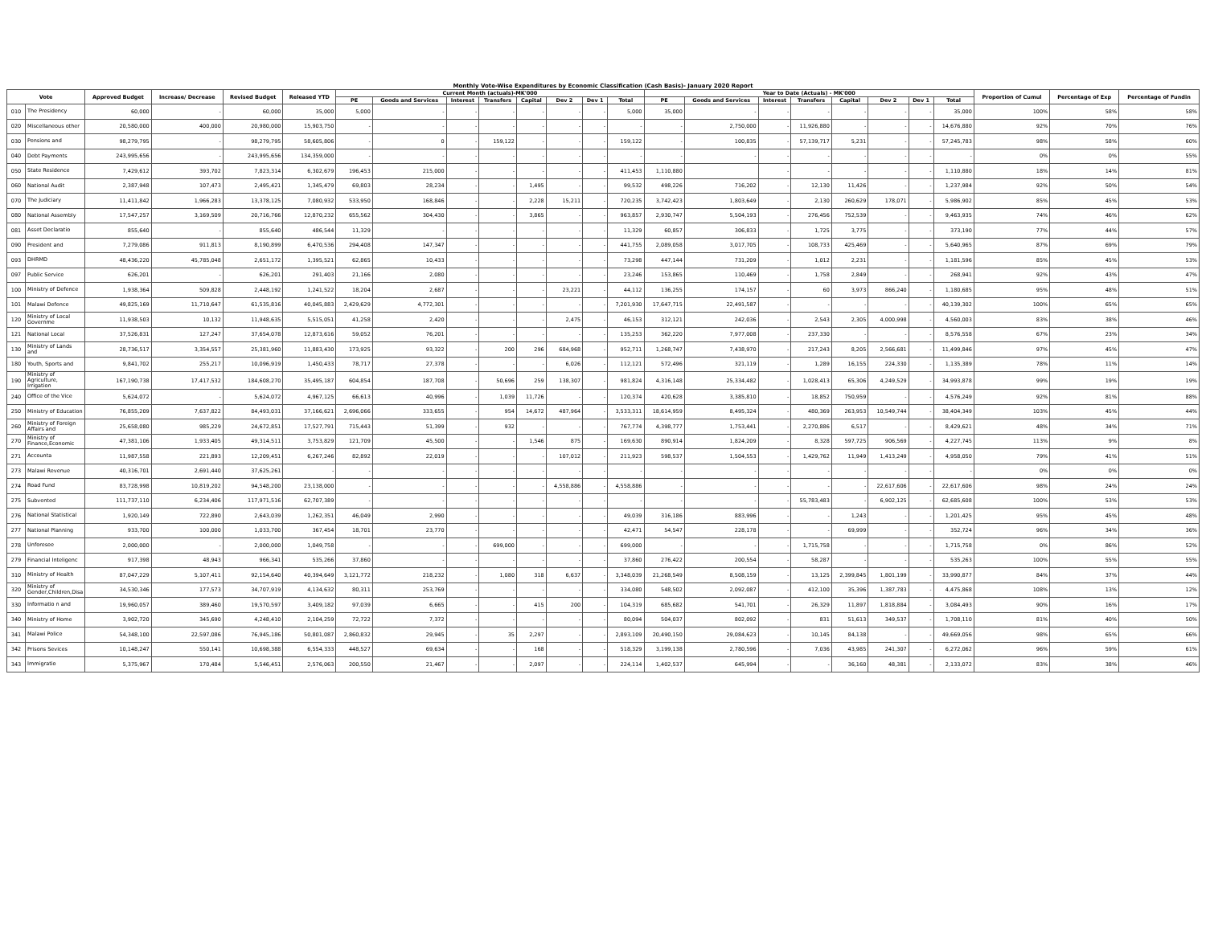Monthly Vote-Wise Expenditures by Economic Classification (Cash Basis)- January 2020 Report
| Vote | | Approved Budget | Increase/ Decrease | Revised Budget | Released YTD | Current Month (actuals)-MK'000 | | | | | | | | Year to Date (Actuals) - MK'000 | | | | | | | | Proportion of Cumul | Percentage of Exp | Percentage of Fundin |
| --- | --- | --- | --- | --- | --- | --- | --- | --- | --- | --- | --- | --- | --- | --- | --- | --- | --- | --- | --- | --- | --- | --- | --- | --- |
| | | | | | | PE | Goods and Services | Interest | Transfers | Capital | Dev 2 | Dev 1 | Total | PE | Goods and Services | Interest | Transfers | Capital | Dev 2 | Dev 1 | Total | | | |
| 010 | The Presidency | 60,000 | - | 60,000 | 35,000 | 5,000 | - | - | - | - | - | - | 5,000 | 35,000 | - | - | - | - | - | - | 35,000 | 100% | 58% | 58% |
| 020 | Miscellaneous other | 20,580,000 | 400,000 | 20,980,000 | 15,903,750 | - | - | - | - | - | - | - | - | - | 2,750,000 | - | 11,926,880 | - | - | - | 14,676,880 | 92% | 70% | 76% |
| 030 | Pensions and | 98,279,795 | - | 98,279,795 | 58,605,806 | - | 0 | - | 159,122 | - | - | - | 159,122 | - | 100,835 | - | 57,139,717 | 5,231 | - | - | 57,245,783 | 98% | 58% | 60% |
| 040 | Debt Payments | 243,995,656 | - | 243,995,656 | 134,359,000 | - | - | - | - | - | - | - | - | - | - | - | - | - | - | - | - | 0% | 0% | 55% |
| 050 | State Residence | 7,429,612 | 393,702 | 7,823,314 | 6,302,679 | 196,453 | 215,000 | - | - | - | - | - | 411,453 | 1,110,880 | | - | - | - | - | - | 1,110,880 | 18% | 14% | 81% |
| 060 | National Audit | 2,387,948 | 107,473 | 2,495,421 | 1,345,479 | 69,803 | 28,234 | - | - | 1,495 | - | - | 99,532 | 498,226 | 716,202 | - | 12,130 | 11,426 | - | - | 1,237,984 | 92% | 50% | 54% |
| 070 | The Judiciary | 11,411,842 | 1,966,283 | 13,378,125 | 7,080,932 | 533,950 | 168,846 | - | - | 2,228 | 15,211 | - | 720,235 | 3,742,423 | 1,803,649 | - | 2,130 | 260,629 | 178,071 | - | 5,986,902 | 85% | 45% | 53% |
| 080 | National Assembly | 17,547,257 | 3,169,509 | 20,716,766 | 12,870,232 | 655,562 | 304,430 | - | - | 3,865 | - | - | 963,857 | 2,930,747 | 5,504,193 | - | 276,456 | 752,539 | - | - | 9,463,935 | 74% | 46% | 62% |
| 081 | Asset Declaratio | 855,640 | - | 855,640 | 486,544 | 11,329 | - | - | - | - | - | - | 11,329 | 60,857 | 306,833 | - | 1,725 | 3,775 | - | - | 373,190 | 77% | 44% | 57% |
| 090 | President and | 7,279,086 | 911,813 | 8,190,899 | 6,470,536 | 294,408 | 147,347 | - | - | - | - | - | 441,755 | 2,089,058 | 3,017,705 | - | 108,733 | 425,469 | - | - | 5,640,965 | 87% | 69% | 79% |
| 093 | DHRMD | 48,436,220 | 45,785,048 | 2,651,172 | 1,395,521 | 62,865 | 10,433 | - | - | - | - | - | 73,298 | 447,144 | 731,209 | - | 1,012 | 2,231 | - | - | 1,181,596 | 85% | 45% | 53% |
| 097 | Public Service | 626,201 | - | 626,201 | 291,403 | 21,166 | 2,080 | - | - | - | - | - | 23,246 | 153,865 | 110,469 | - | 1,758 | 2,849 | - | - | 268,941 | 92% | 43% | 47% |
| 100 | Ministry of Defence | 1,938,364 | 509,828 | 2,448,192 | 1,241,522 | 18,204 | 2,687 | - | - | - | 23,221 | - | 44,112 | 136,255 | 174,157 | - | 60 | 3,973 | 866,240 | - | 1,180,685 | 95% | 48% | 51% |
| 101 | Malawi Defence | 49,825,169 | 11,710,647 | 61,535,816 | 40,045,883 | 2,429,629 | 4,772,301 | - | - | - | - | - | 7,201,930 | 17,647,715 | 22,491,587 | - | - | - | - | - | 40,139,302 | 100% | 65% | 65% |
| 120 | Ministry of Local Governme | 11,938,503 | 10,132 | 11,948,635 | 5,515,051 | 41,258 | 2,420 | - | - | - | 2,475 | - | 46,153 | 312,121 | 242,036 | - | 2,543 | 2,305 | 4,000,998 | - | 4,560,003 | 83% | 38% | 46% |
| 121 | National Local | 37,526,831 | 127,247 | 37,654,078 | 12,873,616 | 59,052 | 76,201 | - | - | - | - | - | 135,253 | 362,220 | 7,977,008 | - | 237,330 | - | - | - | 8,576,558 | 67% | 23% | 34% |
| 130 | Ministry of Lands and | 28,736,517 | 3,354,557 | 25,381,960 | 11,883,430 | 173,925 | 93,322 | - | 200 | 296 | 684,968 | - | 952,711 | 1,268,747 | 7,438,970 | - | 217,243 | 8,205 | 2,566,681 | - | 11,499,846 | 97% | 45% | 47% |
| 180 | Youth, Sports and | 9,841,702 | 255,217 | 10,096,919 | 1,450,433 | 78,717 | 27,378 | - | - | - | 6,026 | - | 112,121 | 572,496 | 321,119 | - | 1,289 | 16,155 | 224,330 | - | 1,135,389 | 78% | 11% | 14% |
| 190 | Ministry of Agriculture, Irrigation | 167,190,738 | 17,417,532 | 184,608,270 | 35,495,187 | 604,854 | 187,708 | - | 50,696 | 259 | 138,307 | - | 981,824 | 4,316,148 | 25,334,482 | - | 1,028,413 | 65,306 | 4,249,529 | - | 34,993,878 | 99% | 19% | 19% |
| 240 | Office of the Vice | 5,624,072 | - | 5,624,072 | 4,967,125 | 66,613 | 40,996 | - | 1,039 | 11,726 | - | - | 120,374 | 420,628 | 3,385,810 | - | 18,852 | 750,959 | - | - | 4,576,249 | 92% | 81% | 88% |
| 250 | Ministry of Education | 76,855,209 | 7,637,822 | 84,493,031 | 37,166,621 | 2,696,066 | 333,655 | - | 954 | 14,672 | 487,964 | - | 3,533,311 | 18,614,959 | 8,495,324 | - | 480,369 | 263,953 | 10,549,744 | - | 38,404,349 | 103% | 45% | 44% |
| 260 | Ministry of Foreign Affairs and | 25,658,080 | 985,229 | 24,672,851 | 17,527,791 | 715,443 | 51,399 | - | 932 | - | - | - | 767,774 | 4,398,777 | 1,753,441 | - | 2,270,886 | 6,517 | - | - | 8,429,621 | 48% | 34% | 71% |
| 270 | Ministry of Finance,Economic | 47,381,106 | 1,933,405 | 49,314,511 | 3,753,829 | 121,709 | 45,500 | - | - | 1,546 | 875 | - | 169,630 | 890,914 | 1,824,209 | - | 8,328 | 597,725 | 906,569 | - | 4,227,745 | 113% | 9% | 8% |
| 271 | Accounta | 11,987,558 | 221,893 | 12,209,451 | 6,267,246 | 82,892 | 22,019 | - | - | - | 107,012 | - | 211,923 | 598,537 | 1,504,553 | - | 1,429,762 | 11,949 | 1,413,249 | - | 4,958,050 | 79% | 41% | 51% |
| 273 | Malawi Revenue | 40,316,701 | 2,691,440 | 37,625,261 | - | - | - | - | - | - | - | - | - | - | - | - | - | - | - | - | - | 0% | 0% | 0% |
| 274 | Road Fund | 83,728,998 | 10,819,202 | 94,548,200 | 23,138,000 | - | - | - | - | - | 4,558,886 | - | 4,558,886 | - | - | - | - | - | 22,617,606 | - | 22,617,606 | 98% | 24% | 24% |
| 275 | Subvented | 111,737,110 | 6,234,406 | 117,971,516 | 62,707,389 | - | - | - | - | - | - | - | - | - | - | - | 55,783,483 | - | 6,902,125 | - | 62,685,608 | 100% | 53% | 53% |
| 276 | National Statistical | 1,920,149 | 722,890 | 2,643,039 | 1,262,351 | 46,049 | 2,990 | - | - | - | - | - | 49,039 | 316,186 | 883,996 | - | - | 1,243 | - | - | 1,201,425 | 95% | 45% | 48% |
| 277 | National Planning | 933,700 | 100,000 | 1,033,700 | 367,454 | 18,701 | 23,770 | - | - | - | - | - | 42,471 | 54,547 | 228,178 | - | - | 69,999 | - | - | 352,724 | 96% | 34% | 36% |
| 278 | Unforesee | 2,000,000 | - | 2,000,000 | 1,049,758 | - | - | - | 699,000 | - | - | - | 699,000 | - | - | - | 1,715,758 | - | - | - | 1,715,758 | 0% | 86% | 52% |
| 279 | Financial Inteligenc | 917,398 | 48,943 | 966,341 | 535,266 | 37,860 | - | - | - | - | - | - | 37,860 | 276,422 | 200,554 | - | 58,287 | - | - | - | 535,263 | 100% | 55% | 55% |
| 310 | Ministry of Health | 87,047,229 | 5,107,411 | 92,154,640 | 40,394,649 | 3,121,772 | 218,232 | - | 1,080 | 318 | 6,637 | - | 3,348,039 | 21,268,549 | 8,508,159 | - | 13,125 | 2,399,845 | 1,801,199 | - | 33,990,877 | 84% | 37% | 44% |
| 320 | Ministry of Gender,Children,Disa | 34,530,346 | 177,573 | 34,707,919 | 4,134,632 | 80,311 | 253,769 | - | - | - | - | - | 334,080 | 548,502 | 2,092,087 | - | 412,100 | 35,396 | 1,387,783 | - | 4,475,868 | 108% | 13% | 12% |
| 330 | Informatio n and | 19,960,057 | 389,460 | 19,570,597 | 3,409,182 | 97,039 | 6,665 | - | - | 415 | 200 | - | 104,319 | 685,682 | 541,701 | - | 26,329 | 11,897 | 1,818,884 | - | 3,084,493 | 90% | 16% | 17% |
| 340 | Ministry of Home | 3,902,720 | 345,690 | 4,248,410 | 2,104,259 | 72,722 | 7,372 | - | - | - | - | - | 80,094 | 504,037 | 802,092 | - | 831 | 51,613 | 349,537 | - | 1,708,110 | 81% | 40% | 50% |
| 341 | Malawi Police | 54,348,100 | 22,597,086 | 76,945,186 | 50,801,087 | 2,860,832 | 29,945 | - | 35 | 2,297 | - | - | 2,893,109 | 20,490,150 | 29,084,623 | - | 10,145 | 84,138 | - | - | 49,669,056 | 98% | 65% | 66% |
| 342 | Prisons Sevices | 10,148,247 | 550,141 | 10,698,388 | 6,554,333 | 448,527 | 69,634 | - | - | 168 | - | - | 518,329 | 3,199,138 | 2,780,596 | - | 7,036 | 43,985 | 241,307 | - | 6,272,062 | 96% | 59% | 61% |
| 343 | Immigratio | 5,375,967 | 170,484 | 5,546,451 | 2,576,063 | 200,550 | 21,467 | - | - | 2,097 | - | - | 224,114 | 1,402,537 | 645,994 | - | - | 36,160 | 48,381 | - | 2,133,072 | 83% | 38% | 46% |